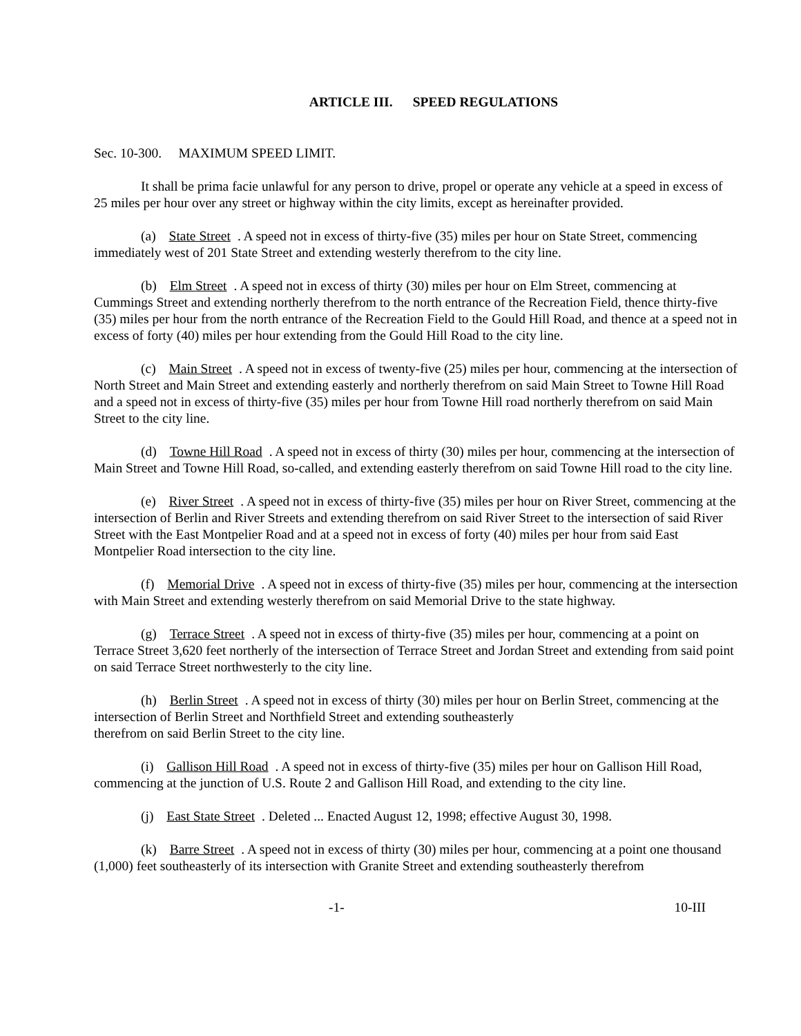ARTICLE III. SPEED REGULATIONS
Sec. 10-300. MAXIMUM SPEED LIMIT.
It shall be prima facie unlawful for any person to drive, propel or operate any vehicle at a speed in excess of 25 miles per hour over any street or highway within the city limits, except as hereinafter provided.
(a) State Street. A speed not in excess of thirty-five (35) miles per hour on State Street, commencing immediately west of 201 State Street and extending westerly therefrom to the city line.
(b) Elm Street. A speed not in excess of thirty (30) miles per hour on Elm Street, commencing at Cummings Street and extending northerly therefrom to the north entrance of the Recreation Field, thence thirty-five (35) miles per hour from the north entrance of the Recreation Field to the Gould Hill Road, and thence at a speed not in excess of forty (40) miles per hour extending from the Gould Hill Road to the city line.
(c) Main Street. A speed not in excess of twenty-five (25) miles per hour, commencing at the intersection of North Street and Main Street and extending easterly and northerly therefrom on said Main Street to Towne Hill Road and a speed not in excess of thirty-five (35) miles per hour from Towne Hill road northerly therefrom on said Main Street to the city line.
(d) Towne Hill Road. A speed not in excess of thirty (30) miles per hour, commencing at the intersection of Main Street and Towne Hill Road, so-called, and extending easterly therefrom on said Towne Hill road to the city line.
(e) River Street. A speed not in excess of thirty-five (35) miles per hour on River Street, commencing at the intersection of Berlin and River Streets and extending therefrom on said River Street to the intersection of said River Street with the East Montpelier Road and at a speed not in excess of forty (40) miles per hour from said East Montpelier Road intersection to the city line.
(f) Memorial Drive. A speed not in excess of thirty-five (35) miles per hour, commencing at the intersection with Main Street and extending westerly therefrom on said Memorial Drive to the state highway.
(g) Terrace Street. A speed not in excess of thirty-five (35) miles per hour, commencing at a point on Terrace Street 3,620 feet northerly of the intersection of Terrace Street and Jordan Street and extending from said point on said Terrace Street northwesterly to the city line.
(h) Berlin Street. A speed not in excess of thirty (30) miles per hour on Berlin Street, commencing at the intersection of Berlin Street and Northfield Street and extending southeasterly
therefrom on said Berlin Street to the city line.
(i) Gallison Hill Road. A speed not in excess of thirty-five (35) miles per hour on Gallison Hill Road, commencing at the junction of U.S. Route 2 and Gallison Hill Road, and extending to the city line.
(j) East State Street. Deleted ... Enacted August 12, 1998; effective August 30, 1998.
(k) Barre Street. A speed not in excess of thirty (30) miles per hour, commencing at a point one thousand (1,000) feet southeasterly of its intersection with Granite Street and extending southeasterly therefrom
-1- 10-III